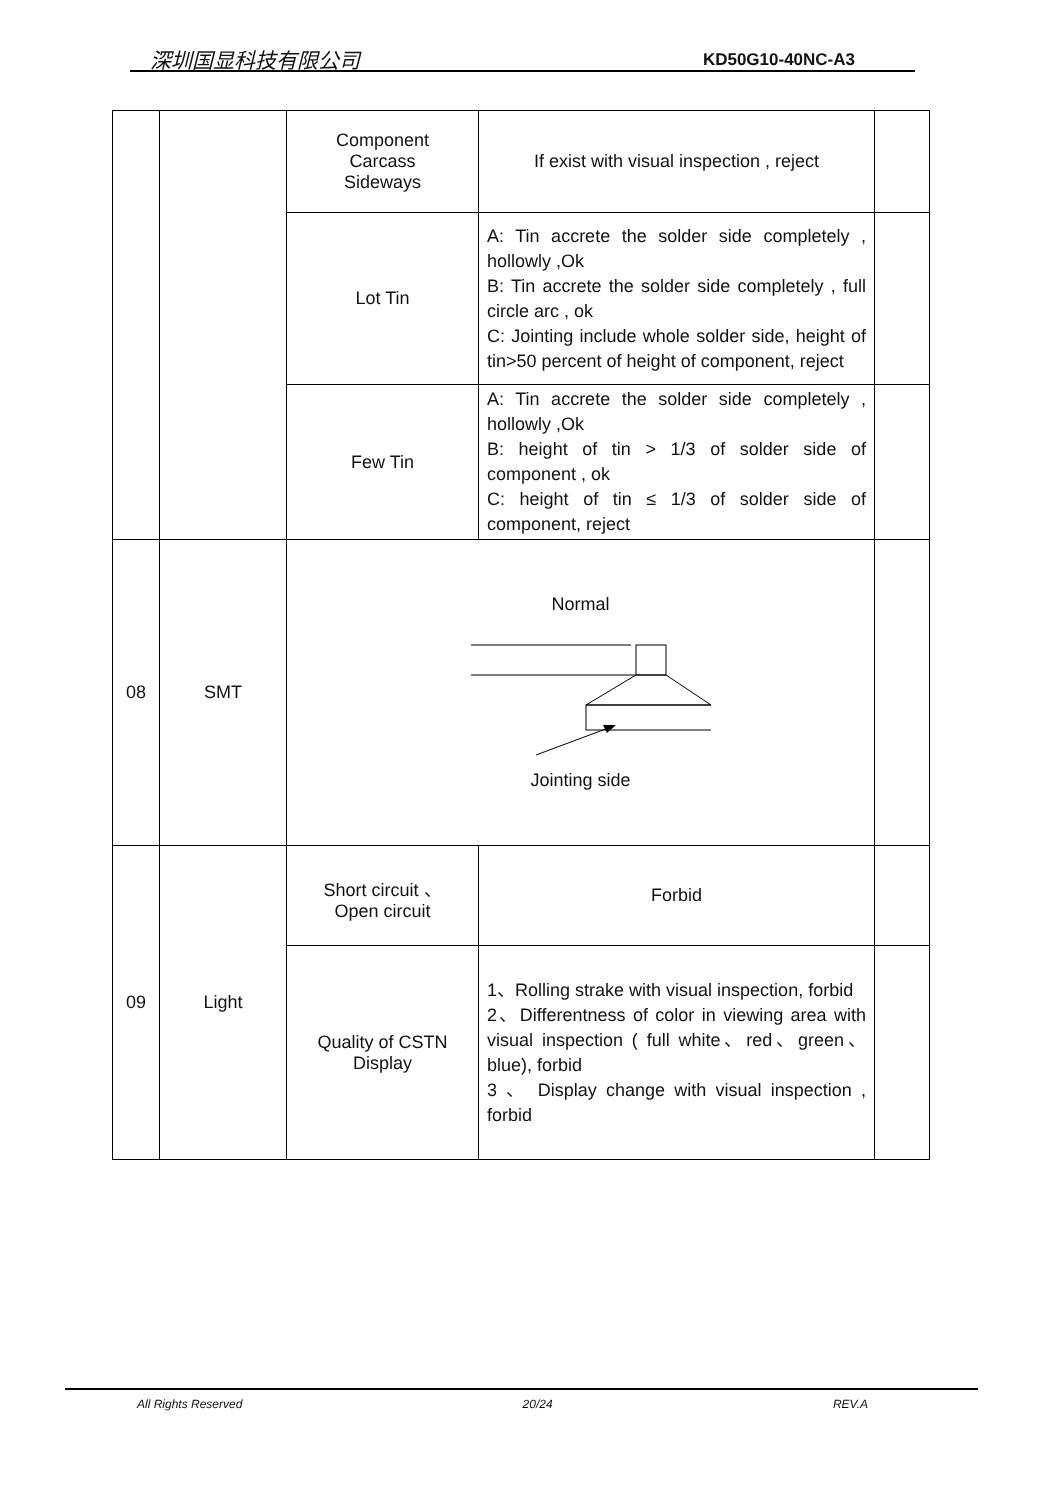深圳国显科技有限公司 KD50G10-40NC-A3
| | | Component Carcass Sideways | If exist with visual inspection , reject | |
| | | Lot Tin | A: Tin accrete the solder side completely , hollowly ,Ok B: Tin accrete the solder side completely , full circle arc , ok C: Jointing include whole solder side, height of tin>50 percent of height of component, reject | |
| | | Few Tin | A: Tin accrete the solder side completely , hollowly ,Ok B: height of tin > 1/3 of solder side of component , ok C: height of tin ≤ 1/3 of solder side of component, reject | |
| 08 | SMT | Normal Jointing side | | |
| 09 | Light | Short circuit 、 Open circuit | Forbid | |
| | | Quality of CSTN Display | 1、Rolling strake with visual inspection, forbid 2、Differentness of color in viewing area with visual inspection ( full white、red、green、blue), forbid 3 、 Display change with visual inspection , forbid | |
All Rights Reserved 20/24 REV.A